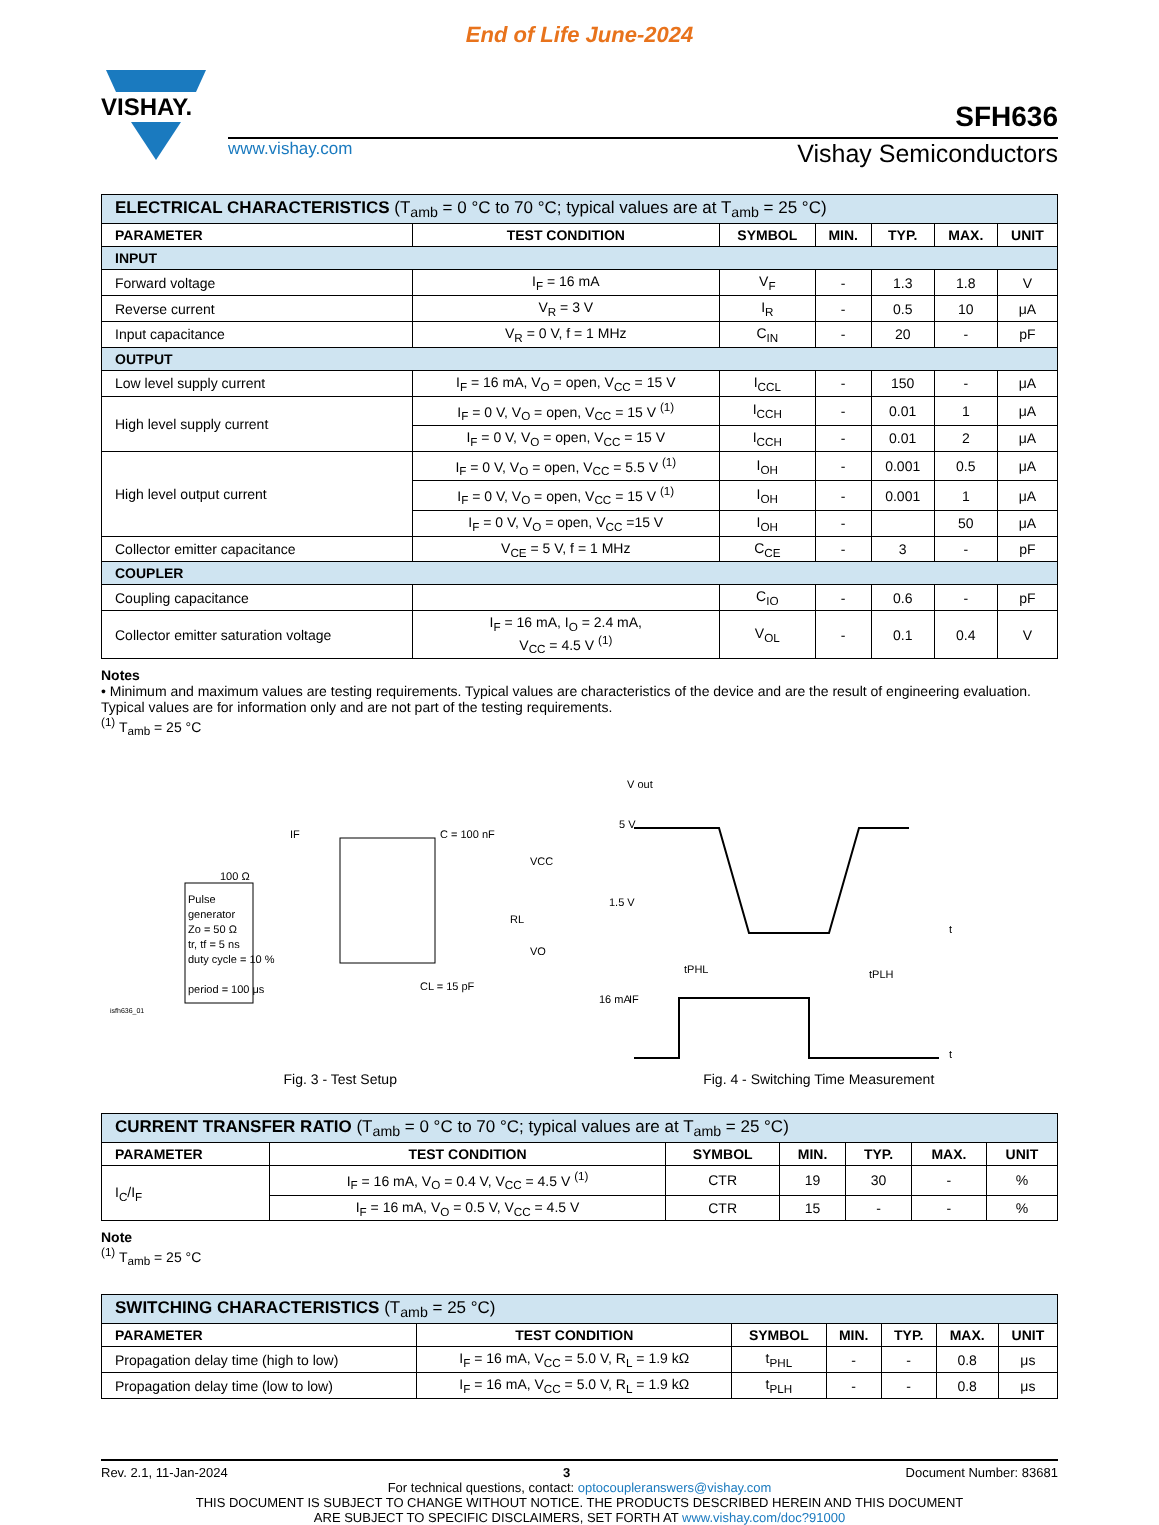End of Life June-2024
VISHAY.
SFH636
www.vishay.com Vishay Semiconductors
| ELECTRICAL CHARACTERISTICS (T<sub>amb</sub> = 0 °C to 70 °C; typical values are at T<sub>amb</sub> = 25 °C) | | | | | | |
| PARAMETER | TEST CONDITION | SYMBOL | MIN. | TYP. | MAX. | UNIT |
| INPUT | | | | | | |
| Forward voltage | I<sub>F</sub> = 16 mA | V<sub>F</sub> | - | 1.3 | 1.8 | V |
| Reverse current | V<sub>R</sub> = 3 V | I<sub>R</sub> | - | 0.5 | 10 | μA |
| Input capacitance | V<sub>R</sub> = 0 V, f = 1 MHz | C<sub>IN</sub> | - | 20 | - | pF |
| OUTPUT | | | | | | |
| Low level supply current | I<sub>F</sub> = 16 mA, V<sub>O</sub> = open, V<sub>CC</sub> = 15 V | I<sub>CCL</sub> | - | 150 | - | μA |
| High level supply current | I<sub>F</sub> = 0 V, V<sub>O</sub> = open, V<sub>CC</sub> = 15 V <sup>(1)</sup> | I<sub>CCH</sub> | - | 0.01 | 1 | μA |
| | I<sub>F</sub> = 0 V, V<sub>O</sub> = open, V<sub>CC</sub> = 15 V | I<sub>CCH</sub> | - | 0.01 | 2 | μA |
| High level output current | I<sub>F</sub> = 0 V, V<sub>O</sub> = open, V<sub>CC</sub> = 5.5 V <sup>(1)</sup> | I<sub>OH</sub> | - | 0.001 | 0.5 | μA |
| | I<sub>F</sub> = 0 V, V<sub>O</sub> = open, V<sub>CC</sub> = 15 V <sup>(1)</sup> | I<sub>OH</sub> | - | 0.001 | 1 | μA |
| | I<sub>F</sub> = 0 V, V<sub>O</sub> = open, V<sub>CC</sub> =15 V | I<sub>OH</sub> | - | | 50 | μA |
| Collector emitter capacitance | V<sub>CE</sub> = 5 V, f = 1 MHz | C<sub>CE</sub> | - | 3 | - | pF |
| COUPLER | | | | | | |
| Coupling capacitance | | C<sub>IO</sub> | - | 0.6 | - | pF |
| Collector emitter saturation voltage | I<sub>F</sub> = 16 mA, I<sub>O</sub> = 2.4 mA, V<sub>CC</sub> = 4.5 V <sup>(1)</sup> | V<sub>OL</sub> | - | 0.1 | 0.4 | V |
Notes
• Minimum and maximum values are testing requirements. Typical values are characteristics of the device and are the result of engineering evaluation. Typical values are for information only and are not part of the testing requirements.
<sup>(1)</sup> T<sub>amb</sub> = 25 °C
Pulse
generator
Zo = 50 Ω
tr, tf = 5 ns
duty cycle = 10 %
period = 100 μs
C = 100 nF
VCC
RL
VO
CL = 15 pF
100 Ω
IF
isfh636_01
Fig. 3 - Test Setup
5 V
1.5 V
V out
tPHL
tPLH
IF
16 mA
t
t
Fig. 4 - Switching Time Measurement
| CURRENT TRANSFER RATIO (T<sub>amb</sub> = 0 °C to 70 °C; typical values are at T<sub>amb</sub> = 25 °C) | | | | | | |
| PARAMETER | TEST CONDITION | SYMBOL | MIN. | TYP. | MAX. | UNIT |
| I<sub>C</sub>/I<sub>F</sub> | I<sub>F</sub> = 16 mA, V<sub>O</sub> = 0.4 V, V<sub>CC</sub> = 4.5 V <sup>(1)</sup> | CTR | 19 | 30 | - | % |
| | I<sub>F</sub> = 16 mA, V<sub>O</sub> = 0.5 V, V<sub>CC</sub> = 4.5 V | CTR | 15 | - | - | % |
Note
<sup>(1)</sup> T<sub>amb</sub> = 25 °C
| SWITCHING CHARACTERISTICS (T<sub>amb</sub> = 25 °C) | | | | | | |
| PARAMETER | TEST CONDITION | SYMBOL | MIN. | TYP. | MAX. | UNIT |
| Propagation delay time (high to low) | I<sub>F</sub> = 16 mA, V<sub>CC</sub> = 5.0 V, R<sub>L</sub> = 1.9 kΩ | t<sub>PHL</sub> | - | - | 0.8 | μs |
| Propagation delay time (low to low) | I<sub>F</sub> = 16 mA, V<sub>CC</sub> = 5.0 V, R<sub>L</sub> = 1.9 kΩ | t<sub>PLH</sub> | - | - | 0.8 | μs |
Rev. 2.1, 11-Jan-2024 3 Document Number: 83681
For technical questions, contact: optocoupleranswers@vishay.com
THIS DOCUMENT IS SUBJECT TO CHANGE WITHOUT NOTICE. THE PRODUCTS DESCRIBED HEREIN AND THIS DOCUMENT
ARE SUBJECT TO SPECIFIC DISCLAIMERS, SET FORTH AT www.vishay.com/doc?91000